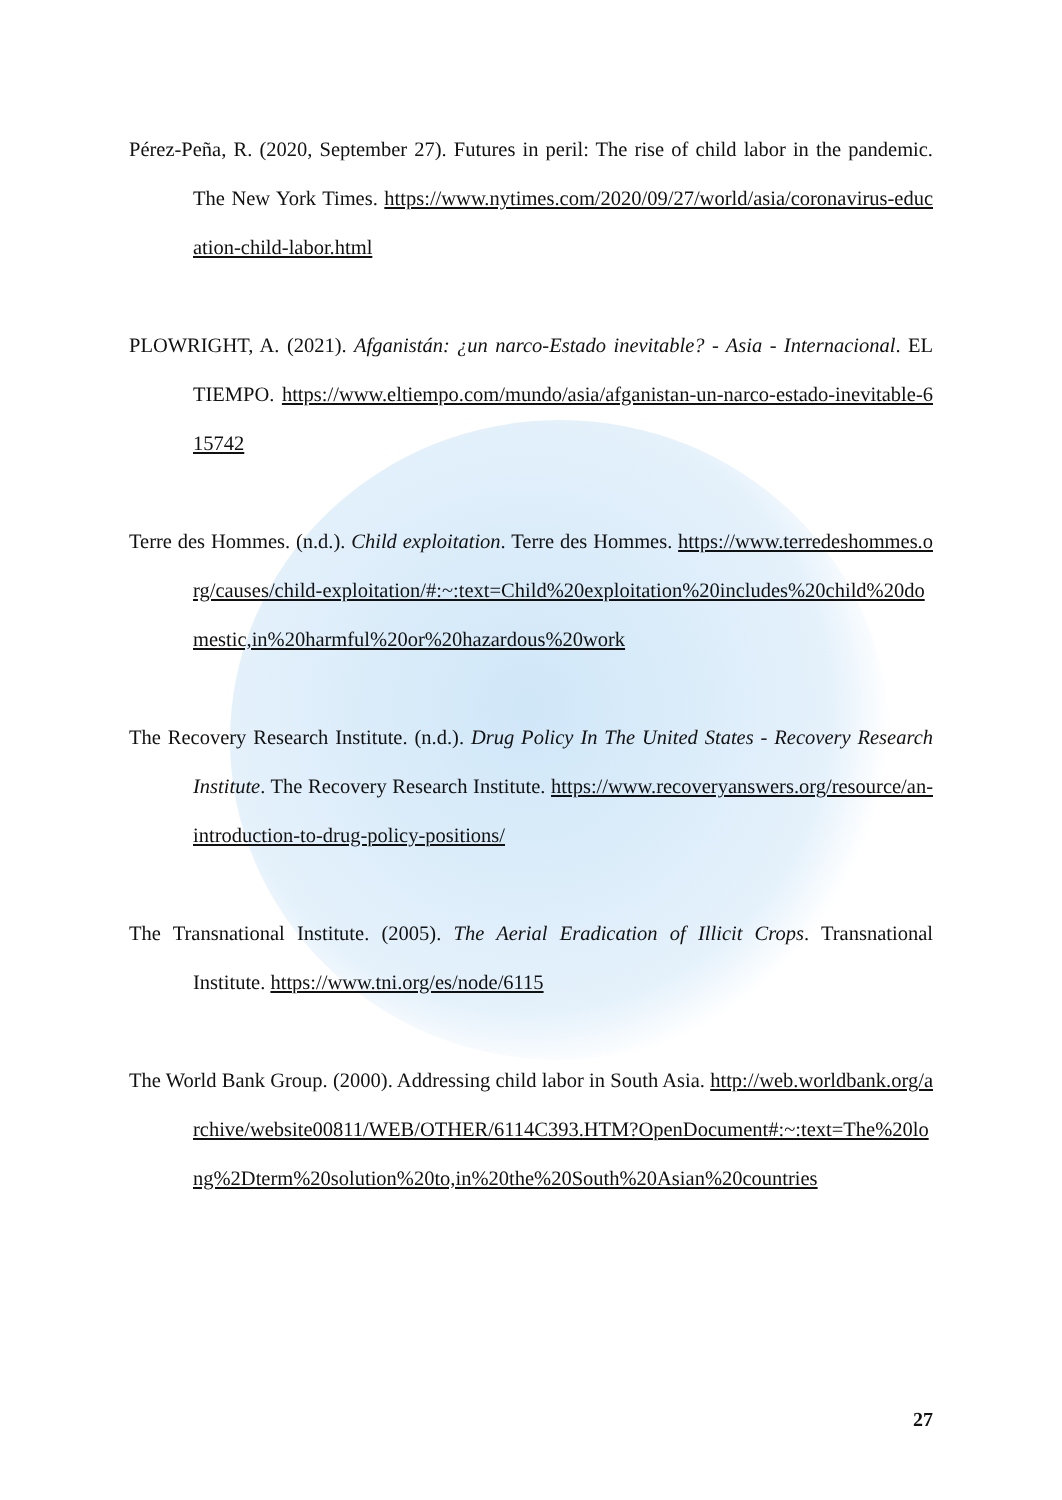Pérez-Peña, R. (2020, September 27). Futures in peril: The rise of child labor in the pandemic. The New York Times. https://www.nytimes.com/2020/09/27/world/asia/coronavirus-education-child-labor.html
PLOWRIGHT, A. (2021). Afganistán: ¿un narco-Estado inevitable? - Asia - Internacional. EL TIEMPO. https://www.eltiempo.com/mundo/asia/afganistan-un-narco-estado-inevitable-615742
Terre des Hommes. (n.d.). Child exploitation. Terre des Hommes. https://www.terredeshommes.org/causes/child-exploitation/#:~:text=Child%20exploitation%20includes%20child%20domestic,in%20harmful%20or%20hazardous%20work
The Recovery Research Institute. (n.d.). Drug Policy In The United States - Recovery Research Institute. The Recovery Research Institute. https://www.recoveryanswers.org/resource/an-introduction-to-drug-policy-positions/
The Transnational Institute. (2005). The Aerial Eradication of Illicit Crops. Transnational Institute. https://www.tni.org/es/node/6115
The World Bank Group. (2000). Addressing child labor in South Asia. http://web.worldbank.org/archive/website00811/WEB/OTHER/6114C393.HTM?OpenDocument#:~:text=The%20long%2Dterm%20solution%20to,in%20the%20South%20Asian%20countries
27